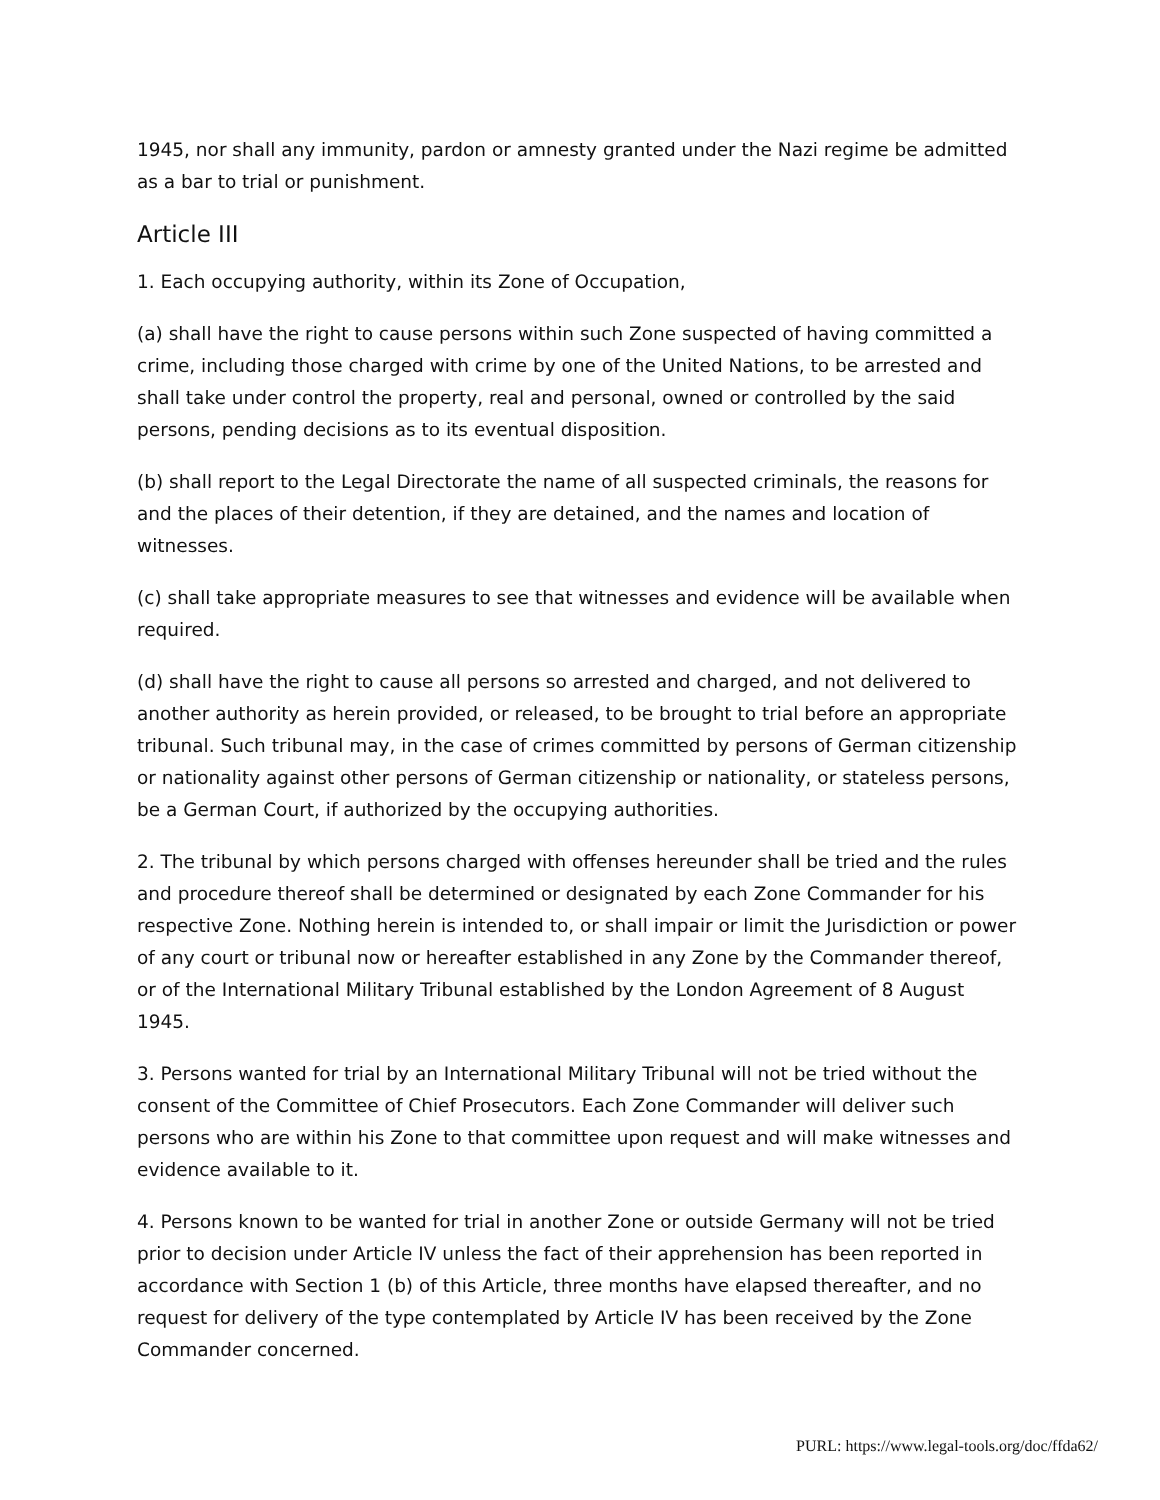1945, nor shall any immunity, pardon or amnesty granted under the Nazi regime be admitted as a bar to trial or punishment.
Article III
1. Each occupying authority, within its Zone of Occupation,
(a) shall have the right to cause persons within such Zone suspected of having committed a crime, including those charged with crime by one of the United Nations, to be arrested and shall take under control the property, real and personal, owned or controlled by the said persons, pending decisions as to its eventual disposition.
(b) shall report to the Legal Directorate the name of all suspected criminals, the reasons for and the places of their detention, if they are detained, and the names and location of witnesses.
(c) shall take appropriate measures to see that witnesses and evidence will be available when required.
(d) shall have the right to cause all persons so arrested and charged, and not delivered to another authority as herein provided, or released, to be brought to trial before an appropriate tribunal. Such tribunal may, in the case of crimes committed by persons of German citizenship or nationality against other persons of German citizenship or nationality, or stateless persons, be a German Court, if authorized by the occupying authorities.
2. The tribunal by which persons charged with offenses hereunder shall be tried and the rules and procedure thereof shall be determined or designated by each Zone Commander for his respective Zone. Nothing herein is intended to, or shall impair or limit the Jurisdiction or power of any court or tribunal now or hereafter established in any Zone by the Commander thereof, or of the International Military Tribunal established by the London Agreement of 8 August 1945.
3. Persons wanted for trial by an International Military Tribunal will not be tried without the consent of the Committee of Chief Prosecutors. Each Zone Commander will deliver such persons who are within his Zone to that committee upon request and will make witnesses and evidence available to it.
4. Persons known to be wanted for trial in another Zone or outside Germany will not be tried prior to decision under Article IV unless the fact of their apprehension has been reported in accordance with Section 1 (b) of this Article, three months have elapsed thereafter, and no request for delivery of the type contemplated by Article IV has been received by the Zone Commander concerned.
PURL: https://www.legal-tools.org/doc/ffda62/